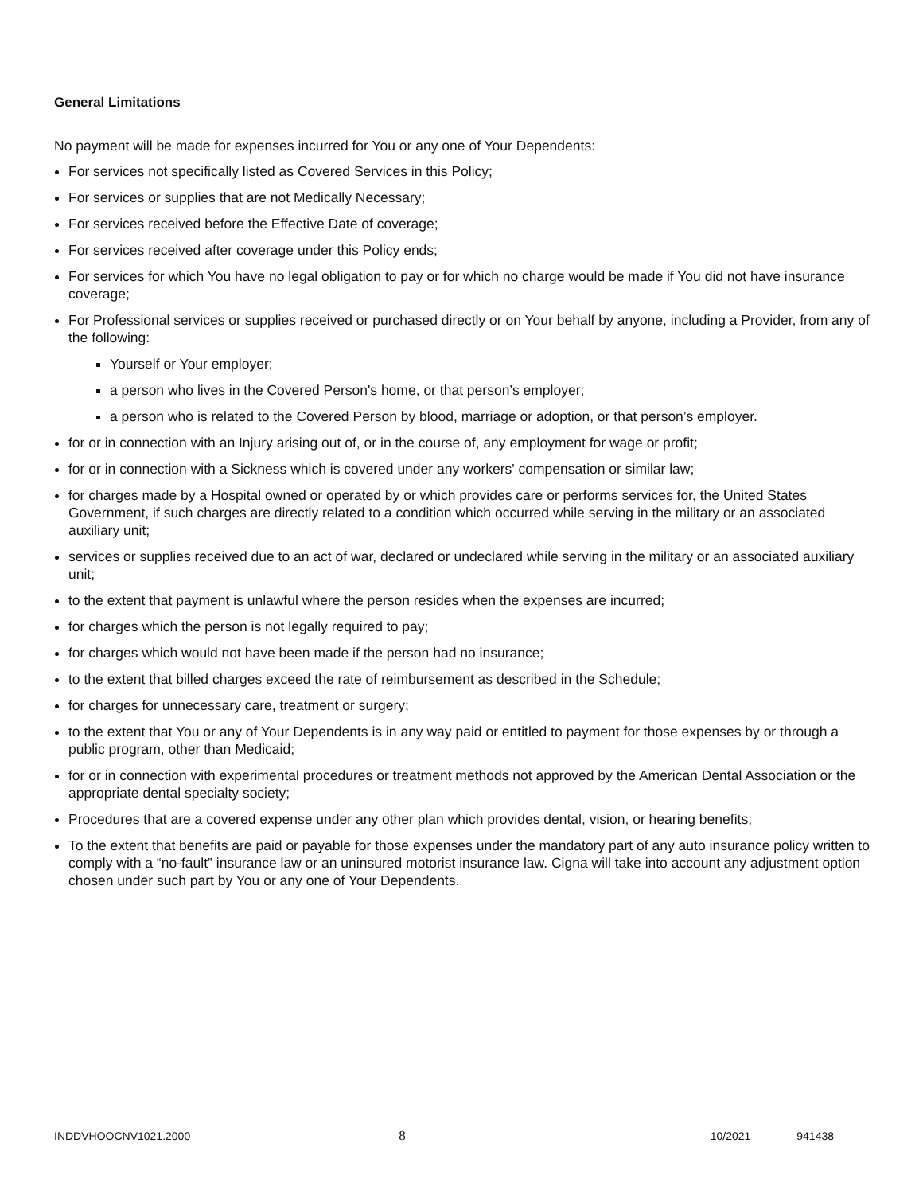General Limitations
No payment will be made for expenses incurred for You or any one of Your Dependents:
For services not specifically listed as Covered Services in this Policy;
For services or supplies that are not Medically Necessary;
For services received before the Effective Date of coverage;
For services received after coverage under this Policy ends;
For services for which You have no legal obligation to pay or for which no charge would be made if You did not have insurance coverage;
For Professional services or supplies received or purchased directly or on Your behalf by anyone, including a Provider, from any of the following:
Yourself or Your employer;
a person who lives in the Covered Person's home, or that person’s employer;
a person who is related to the Covered Person by blood, marriage or adoption, or that person’s employer.
for or in connection with an Injury arising out of, or in the course of, any employment for wage or profit;
for or in connection with a Sickness which is covered under any workers' compensation or similar law;
for charges made by a Hospital owned or operated by or which provides care or performs services for, the United States Government, if such charges are directly related to a condition which occurred while serving in the military or an associated auxiliary unit;
services or supplies received due to an act of war, declared or undeclared while serving in the military or an associated auxiliary unit;
to the extent that payment is unlawful where the person resides when the expenses are incurred;
for charges which the person is not legally required to pay;
for charges which would not have been made if the person had no insurance;
to the extent that billed charges exceed the rate of reimbursement as described in the Schedule;
for charges for unnecessary care, treatment or surgery;
to the extent that You or any of Your Dependents is in any way paid or entitled to payment for those expenses by or through a public program, other than Medicaid;
for or in connection with experimental procedures or treatment methods not approved by the American Dental Association or the appropriate dental specialty society;
Procedures that are a covered expense under any other plan which provides dental, vision, or hearing benefits;
To the extent that benefits are paid or payable for those expenses under the mandatory part of any auto insurance policy written to comply with a “no-fault” insurance law or an uninsured motorist insurance law. Cigna will take into account any adjustment option chosen under such part by You or any one of Your Dependents.
INDDVHOOCNV1021.2000 8 10/2021 941438